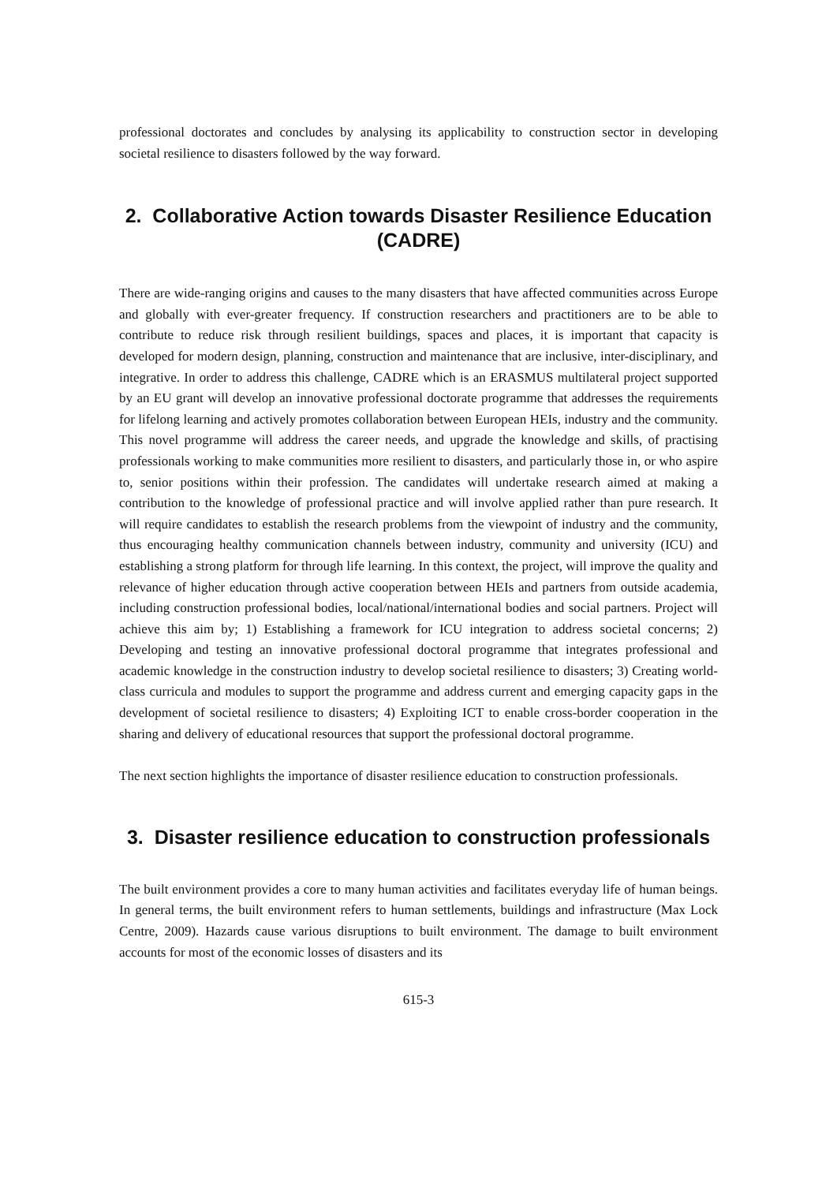professional doctorates and concludes by analysing its applicability to construction sector in developing societal resilience to disasters followed by the way forward.
2. Collaborative Action towards Disaster Resilience Education (CADRE)
There are wide-ranging origins and causes to the many disasters that have affected communities across Europe and globally with ever-greater frequency. If construction researchers and practitioners are to be able to contribute to reduce risk through resilient buildings, spaces and places, it is important that capacity is developed for modern design, planning, construction and maintenance that are inclusive, inter-disciplinary, and integrative. In order to address this challenge, CADRE which is an ERASMUS multilateral project supported by an EU grant will develop an innovative professional doctorate programme that addresses the requirements for lifelong learning and actively promotes collaboration between European HEIs, industry and the community. This novel programme will address the career needs, and upgrade the knowledge and skills, of practising professionals working to make communities more resilient to disasters, and particularly those in, or who aspire to, senior positions within their profession. The candidates will undertake research aimed at making a contribution to the knowledge of professional practice and will involve applied rather than pure research. It will require candidates to establish the research problems from the viewpoint of industry and the community, thus encouraging healthy communication channels between industry, community and university (ICU) and establishing a strong platform for through life learning. In this context, the project, will improve the quality and relevance of higher education through active cooperation between HEIs and partners from outside academia, including construction professional bodies, local/national/international bodies and social partners. Project will achieve this aim by; 1) Establishing a framework for ICU integration to address societal concerns; 2) Developing and testing an innovative professional doctoral programme that integrates professional and academic knowledge in the construction industry to develop societal resilience to disasters; 3) Creating world-class curricula and modules to support the programme and address current and emerging capacity gaps in the development of societal resilience to disasters; 4) Exploiting ICT to enable cross-border cooperation in the sharing and delivery of educational resources that support the professional doctoral programme.
The next section highlights the importance of disaster resilience education to construction professionals.
3. Disaster resilience education to construction professionals
The built environment provides a core to many human activities and facilitates everyday life of human beings. In general terms, the built environment refers to human settlements, buildings and infrastructure (Max Lock Centre, 2009). Hazards cause various disruptions to built environment. The damage to built environment accounts for most of the economic losses of disasters and its
615-3